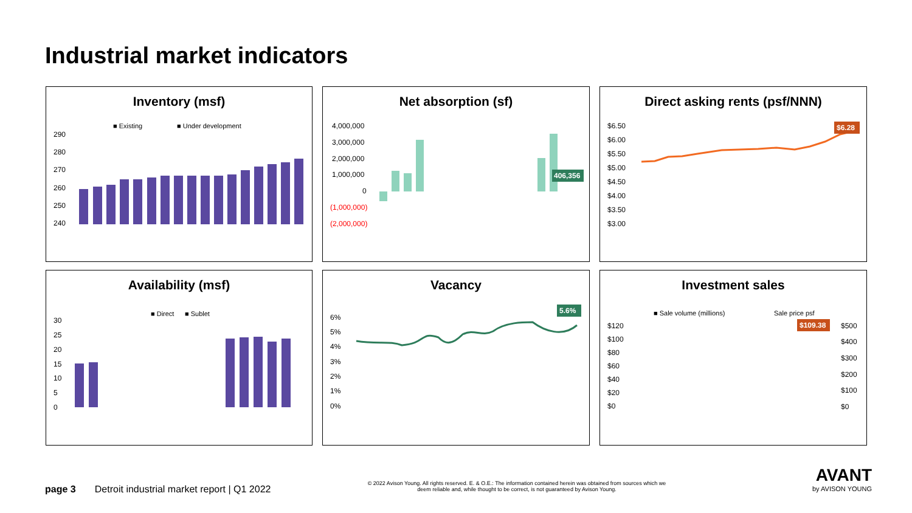Industrial market indicators
Inventory (msf)
■ Existing
■ Under development
290
280
270
260
250
240
Net absorption (sf)
4,000,000
3,000,000
2,000,000
1,000,000
0
(1,000,000)
(2,000,000)
406,356
Direct asking rents (psf/NNN)
$6.50
$6.00
$5.50
$5.00
$4.50
$4.00
$3.50
$3.00
$6.28
Availability (msf)
■ Direct
■ Sublet
30
25
20
15
10
5
0
Vacancy
6%
5%
4%
3%
2%
1%
0%
5.6%
Investment sales
■ Sale volume (millions)
Sale price psf
$120
$100
$80
$60
$40
$20
$0
$500
$400
$300
$200
$100
$0
$109.38
page 3 Detroit industrial market report | Q1 2022
© 2022 Avison Young. All rights reserved. E. & O.E.: The information contained herein was obtained from sources which we deem reliable and, while thought to be correct, is not guaranteed by Avison Young.
AVANT
by AVISON YOUNG